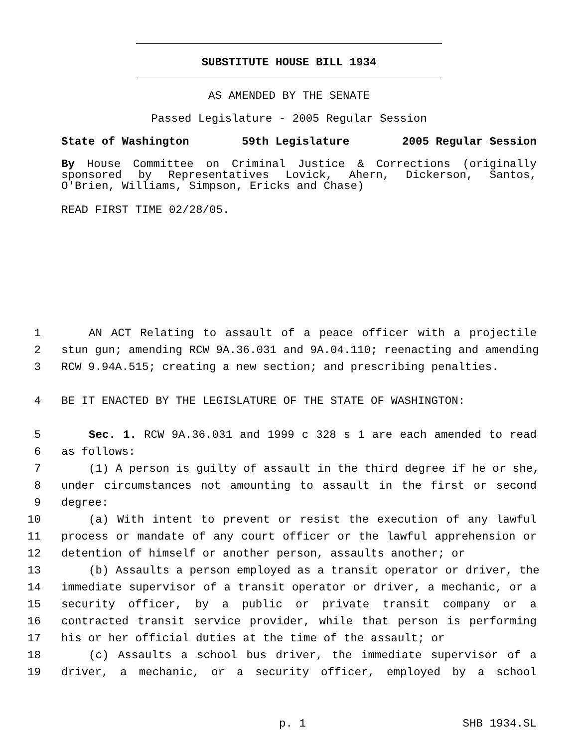SUBSTITUTE HOUSE BILL 1934
AS AMENDED BY THE SENATE
Passed Legislature - 2005 Regular Session
State of Washington 59th Legislature 2005 Regular Session
By House Committee on Criminal Justice & Corrections (originally sponsored by Representatives Lovick, Ahern, Dickerson, Santos, O'Brien, Williams, Simpson, Ericks and Chase)
READ FIRST TIME 02/28/05.
1 AN ACT Relating to assault of a peace officer with a projectile
2 stun gun; amending RCW 9A.36.031 and 9A.04.110; reenacting and amending
3 RCW 9.94A.515; creating a new section; and prescribing penalties.
4 BE IT ENACTED BY THE LEGISLATURE OF THE STATE OF WASHINGTON:
5 Sec. 1. RCW 9A.36.031 and 1999 c 328 s 1 are each amended to read
6 as follows:
7 (1) A person is guilty of assault in the third degree if he or she,
8 under circumstances not amounting to assault in the first or second
9 degree:
10 (a) With intent to prevent or resist the execution of any lawful
11 process or mandate of any court officer or the lawful apprehension or
12 detention of himself or another person, assaults another; or
13 (b) Assaults a person employed as a transit operator or driver, the
14 immediate supervisor of a transit operator or driver, a mechanic, or a
15 security officer, by a public or private transit company or a
16 contracted transit service provider, while that person is performing
17 his or her official duties at the time of the assault; or
18 (c) Assaults a school bus driver, the immediate supervisor of a
19 driver, a mechanic, or a security officer, employed by a school
p. 1 SHB 1934.SL